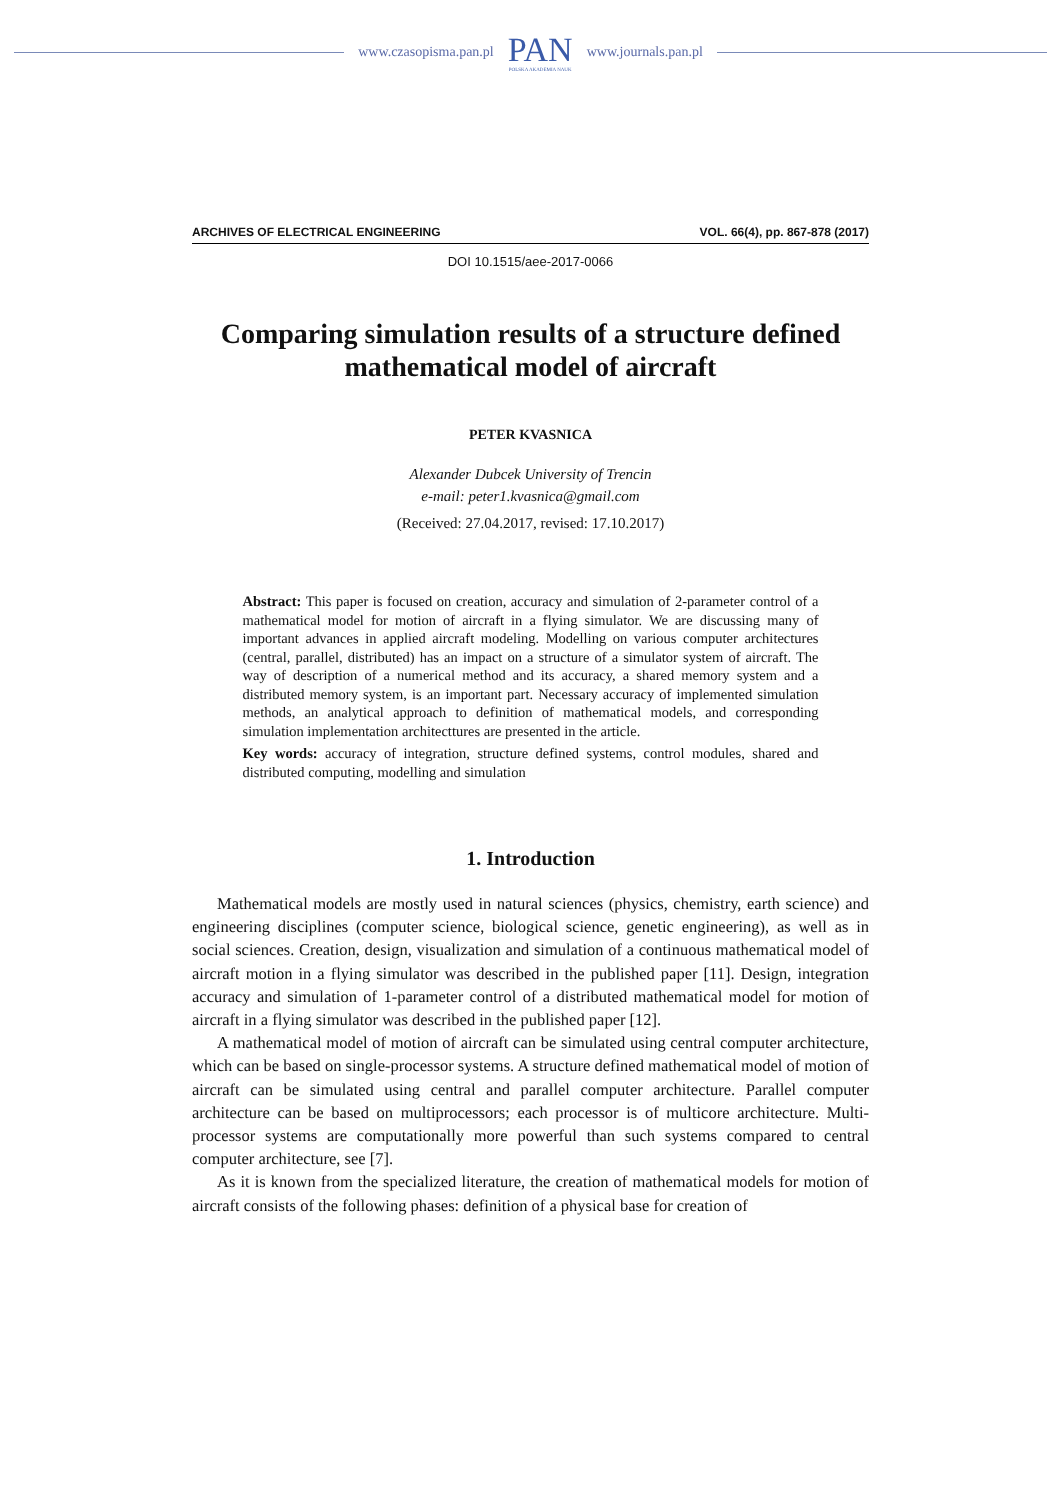www.czasopisma.pan.pl
PAN
POLSKA AKADEMIA NAUK
www.journals.pan.pl
ARCHIVES OF ELECTRICAL ENGINEERING VOL. 66(4), pp. 867-878 (2017)
DOI 10.1515/aee-2017-0066
Comparing simulation results of a structure defined mathematical model of aircraft
PETER KVASNICA
Alexander Dubcek University of Trencin
e-mail: peter1.kvasnica@gmail.com
(Received: 27.04.2017, revised: 17.10.2017)
Abstract: This paper is focused on creation, accuracy and simulation of 2-parameter control of a mathematical model for motion of aircraft in a flying simulator. We are discussing many of important advances in applied aircraft modeling. Modelling on various computer architectures (central, parallel, distributed) has an impact on a structure of a simulator system of aircraft. The way of description of a numerical method and its accuracy, a shared memory system and a distributed memory system, is an important part. Necessary accuracy of implemented simulation methods, an analytical approach to definition of mathematical models, and corresponding simulation implementation architecttures are presented in the article.
Key words: accuracy of integration, structure defined systems, control modules, shared and distributed computing, modelling and simulation
1. Introduction
Mathematical models are mostly used in natural sciences (physics, chemistry, earth science) and engineering disciplines (computer science, biological science, genetic engineering), as well as in social sciences. Creation, design, visualization and simulation of a continuous mathematical model of aircraft motion in a flying simulator was described in the published paper [11]. Design, integration accuracy and simulation of 1-parameter control of a distributed mathematical model for motion of aircraft in a flying simulator was described in the published paper [12].
A mathematical model of motion of aircraft can be simulated using central computer architecture, which can be based on single-processor systems. A structure defined mathematical model of motion of aircraft can be simulated using central and parallel computer architecture. Parallel computer architecture can be based on multiprocessors; each processor is of multicore architecture. Multi-processor systems are computationally more powerful than such systems compared to central computer architecture, see [7].
As it is known from the specialized literature, the creation of mathematical models for motion of aircraft consists of the following phases: definition of a physical base for creation of